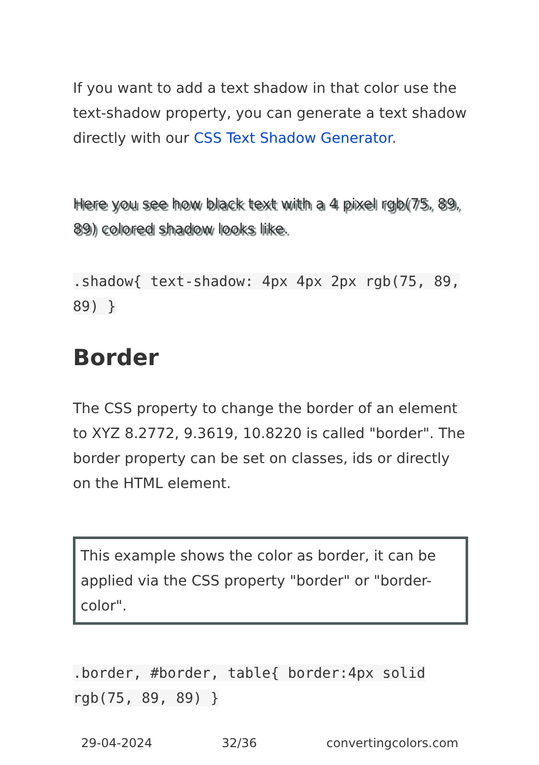If you want to add a text shadow in that color use the text-shadow property, you can generate a text shadow directly with our CSS Text Shadow Generator.
Here you see how black text with a 4 pixel rgb(75, 89, 89) colored shadow looks like.
.shadow{ text-shadow: 4px 4px 2px rgb(75, 89, 89) }
Border
The CSS property to change the border of an element to XYZ 8.2772, 9.3619, 10.8220 is called "border". The border property can be set on classes, ids or directly on the HTML element.
This example shows the color as border, it can be applied via the CSS property "border" or "border-color".
.border, #border, table{ border:4px solid rgb(75, 89, 89) }
29-04-2024 32/36 convertingcolors.com